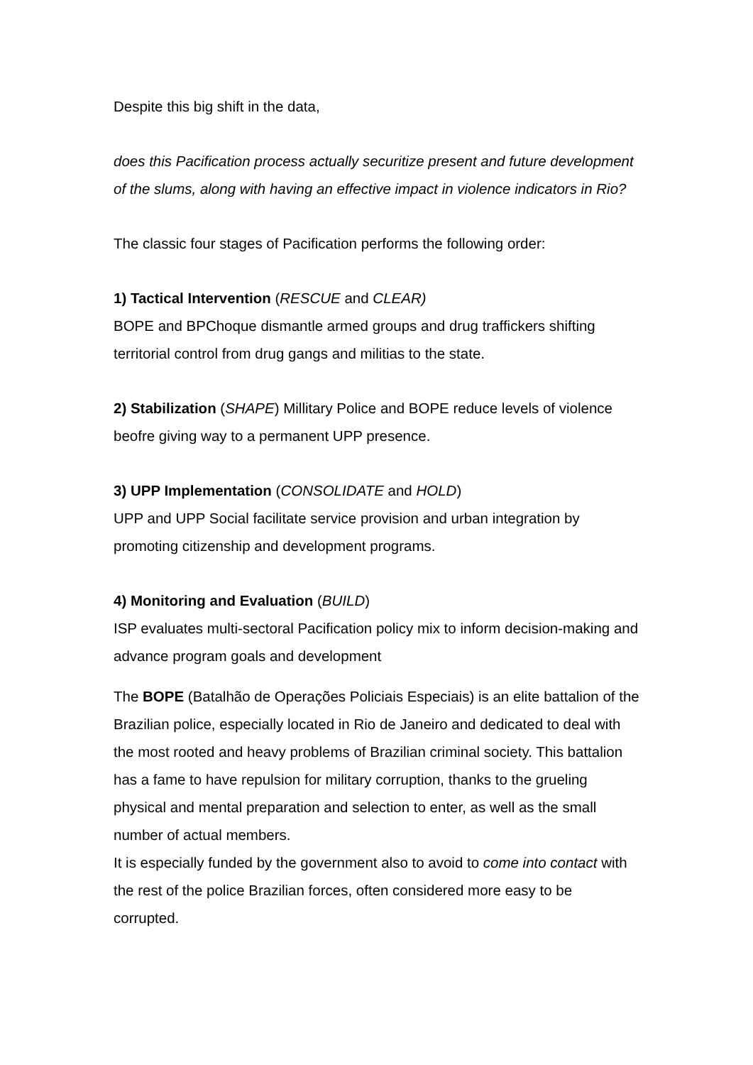Despite this big shift in the data,
does this Pacification process actually securitize present and future development of the slums, along with having an effective impact in violence indicators in Rio?
The classic four stages of Pacification performs the following order:
1) Tactical Intervention (RESCUE and CLEAR)
BOPE and BPChoque dismantle armed groups and drug traffickers shifting territorial control from drug gangs and militias to the state.
2) Stabilization (SHAPE) Millitary Police and BOPE reduce levels of violence beofre giving way to a permanent UPP presence.
3) UPP Implementation (CONSOLIDATE and HOLD)
UPP and UPP Social facilitate service provision and urban integration by promoting citizenship and development programs.
4) Monitoring and Evaluation (BUILD)
ISP evaluates multi-sectoral Pacification policy mix to inform decision-making and advance program goals and development
The BOPE (Batalhão de Operações Policiais Especiais) is an elite battalion of the Brazilian police, especially located in Rio de Janeiro and dedicated to deal with the most rooted and heavy problems of Brazilian criminal society. This battalion has a fame to have repulsion for military corruption, thanks to the grueling physical and mental preparation and selection to enter, as well as the small number of actual members.
It is especially funded by the government also to avoid to come into contact with the rest of the police Brazilian forces, often considered more easy to be corrupted.